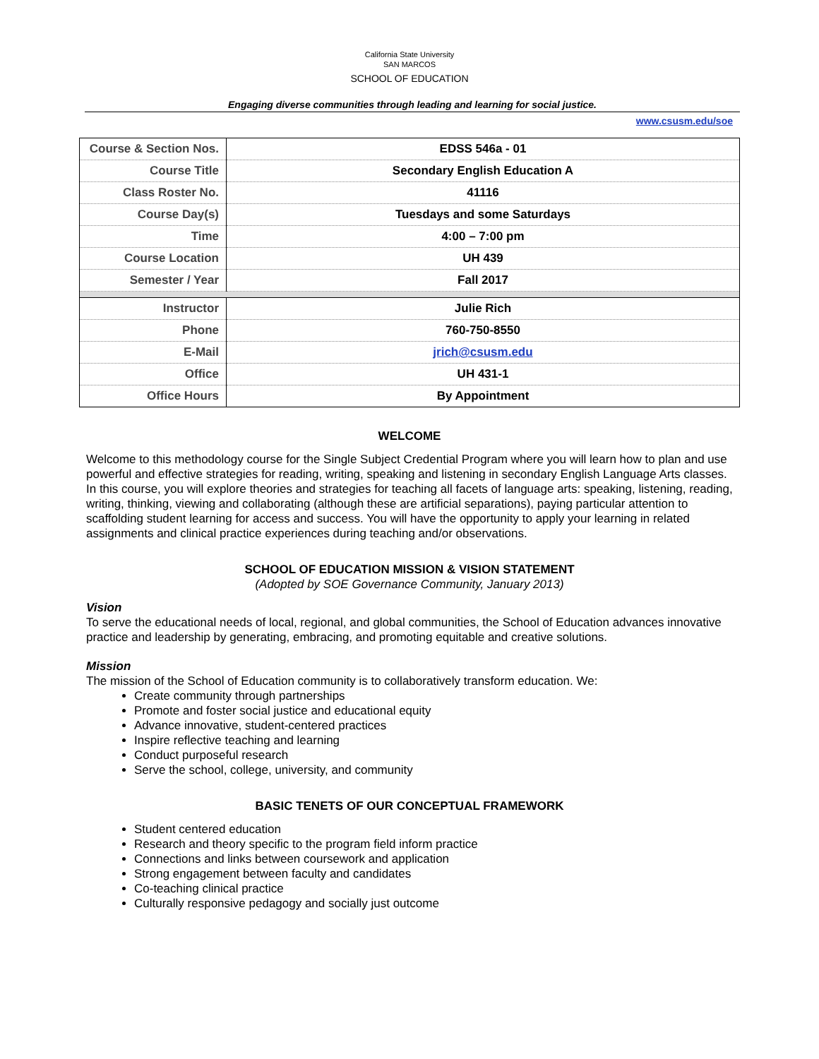California State University
SAN MARCOS
SCHOOL OF EDUCATION
Engaging diverse communities through leading and learning for social justice.
www.csusm.edu/soe
| Course & Section Nos. | EDSS 546a - 01 |
| Course Title | Secondary English Education A |
| Class Roster No. | 41116 |
| Course Day(s) | Tuesdays and some Saturdays |
| Time | 4:00 – 7:00 pm |
| Course Location | UH 439 |
| Semester / Year | Fall 2017 |
| Instructor | Julie Rich |
| Phone | 760-750-8550 |
| E-Mail | jrich@csusm.edu |
| Office | UH 431-1 |
| Office Hours | By Appointment |
WELCOME
Welcome to this methodology course for the Single Subject Credential Program where you will learn how to plan and use powerful and effective strategies for reading, writing, speaking and listening in secondary English Language Arts classes. In this course, you will explore theories and strategies for teaching all facets of language arts: speaking, listening, reading, writing, thinking, viewing and collaborating (although these are artificial separations), paying particular attention to scaffolding student learning for access and success. You will have the opportunity to apply your learning in related assignments and clinical practice experiences during teaching and/or observations.
SCHOOL OF EDUCATION MISSION & VISION STATEMENT
(Adopted by SOE Governance Community, January 2013)
Vision
To serve the educational needs of local, regional, and global communities, the School of Education advances innovative practice and leadership by generating, embracing, and promoting equitable and creative solutions.
Mission
The mission of the School of Education community is to collaboratively transform education. We:
Create community through partnerships
Promote and foster social justice and educational equity
Advance innovative, student-centered practices
Inspire reflective teaching and learning
Conduct purposeful research
Serve the school, college, university, and community
BASIC TENETS OF OUR CONCEPTUAL FRAMEWORK
Student centered education
Research and theory specific to the program field inform practice
Connections and links between coursework and application
Strong engagement between faculty and candidates
Co-teaching clinical practice
Culturally responsive pedagogy and socially just outcome